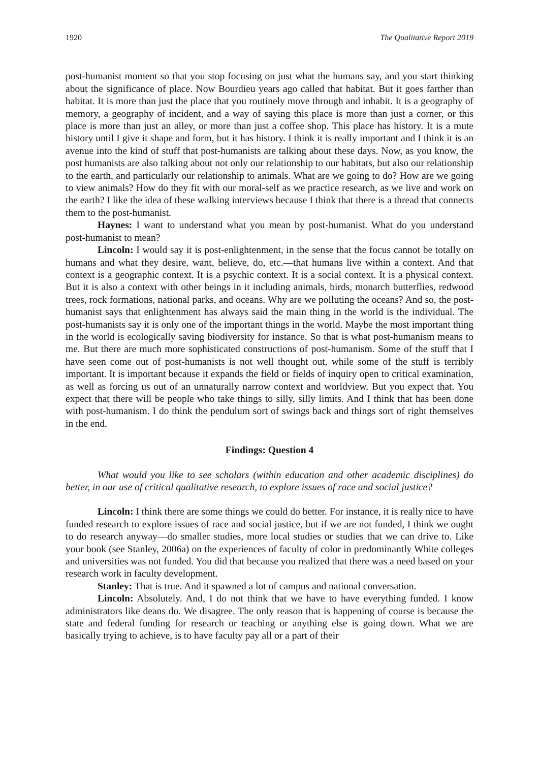1920 The Qualitative Report 2019
post-humanist moment so that you stop focusing on just what the humans say, and you start thinking about the significance of place. Now Bourdieu years ago called that habitat. But it goes farther than habitat. It is more than just the place that you routinely move through and inhabit. It is a geography of memory, a geography of incident, and a way of saying this place is more than just a corner, or this place is more than just an alley, or more than just a coffee shop. This place has history. It is a mute history until I give it shape and form, but it has history. I think it is really important and I think it is an avenue into the kind of stuff that post-humanists are talking about these days. Now, as you know, the post humanists are also talking about not only our relationship to our habitats, but also our relationship to the earth, and particularly our relationship to animals. What are we going to do? How are we going to view animals? How do they fit with our moral-self as we practice research, as we live and work on the earth? I like the idea of these walking interviews because I think that there is a thread that connects them to the post-humanist.
Haynes: I want to understand what you mean by post-humanist. What do you understand post-humanist to mean?
Lincoln: I would say it is post-enlightenment, in the sense that the focus cannot be totally on humans and what they desire, want, believe, do, etc.—that humans live within a context. And that context is a geographic context. It is a psychic context. It is a social context. It is a physical context. But it is also a context with other beings in it including animals, birds, monarch butterflies, redwood trees, rock formations, national parks, and oceans. Why are we polluting the oceans? And so, the post-humanist says that enlightenment has always said the main thing in the world is the individual. The post-humanists say it is only one of the important things in the world. Maybe the most important thing in the world is ecologically saving biodiversity for instance. So that is what post-humanism means to me. But there are much more sophisticated constructions of post-humanism. Some of the stuff that I have seen come out of post-humanists is not well thought out, while some of the stuff is terribly important. It is important because it expands the field or fields of inquiry open to critical examination, as well as forcing us out of an unnaturally narrow context and worldview. But you expect that. You expect that there will be people who take things to silly, silly limits. And I think that has been done with post-humanism. I do think the pendulum sort of swings back and things sort of right themselves in the end.
Findings: Question 4
What would you like to see scholars (within education and other academic disciplines) do better, in our use of critical qualitative research, to explore issues of race and social justice?
Lincoln: I think there are some things we could do better. For instance, it is really nice to have funded research to explore issues of race and social justice, but if we are not funded, I think we ought to do research anyway—do smaller studies, more local studies or studies that we can drive to. Like your book (see Stanley, 2006a) on the experiences of faculty of color in predominantly White colleges and universities was not funded. You did that because you realized that there was a need based on your research work in faculty development.
Stanley: That is true. And it spawned a lot of campus and national conversation.
Lincoln: Absolutely. And, I do not think that we have to have everything funded. I know administrators like deans do. We disagree. The only reason that is happening of course is because the state and federal funding for research or teaching or anything else is going down. What we are basically trying to achieve, is to have faculty pay all or a part of their